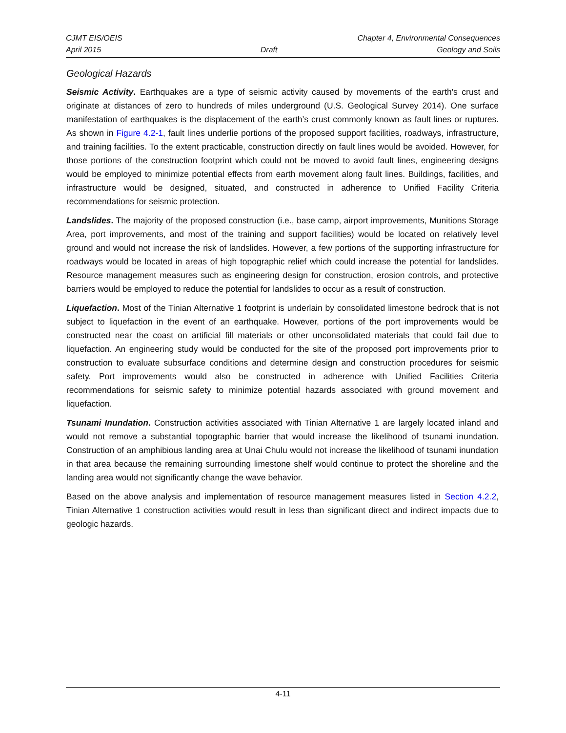CJMT EIS/OEIS Chapter 4, Environmental Consequences
April 2015 Draft Geology and Soils
Geological Hazards
Seismic Activity. Earthquakes are a type of seismic activity caused by movements of the earth's crust and originate at distances of zero to hundreds of miles underground (U.S. Geological Survey 2014). One surface manifestation of earthquakes is the displacement of the earth’s crust commonly known as fault lines or ruptures. As shown in Figure 4.2-1, fault lines underlie portions of the proposed support facilities, roadways, infrastructure, and training facilities. To the extent practicable, construction directly on fault lines would be avoided. However, for those portions of the construction footprint which could not be moved to avoid fault lines, engineering designs would be employed to minimize potential effects from earth movement along fault lines. Buildings, facilities, and infrastructure would be designed, situated, and constructed in adherence to Unified Facility Criteria recommendations for seismic protection.
Landslides. The majority of the proposed construction (i.e., base camp, airport improvements, Munitions Storage Area, port improvements, and most of the training and support facilities) would be located on relatively level ground and would not increase the risk of landslides. However, a few portions of the supporting infrastructure for roadways would be located in areas of high topographic relief which could increase the potential for landslides. Resource management measures such as engineering design for construction, erosion controls, and protective barriers would be employed to reduce the potential for landslides to occur as a result of construction.
Liquefaction. Most of the Tinian Alternative 1 footprint is underlain by consolidated limestone bedrock that is not subject to liquefaction in the event of an earthquake. However, portions of the port improvements would be constructed near the coast on artificial fill materials or other unconsolidated materials that could fail due to liquefaction. An engineering study would be conducted for the site of the proposed port improvements prior to construction to evaluate subsurface conditions and determine design and construction procedures for seismic safety. Port improvements would also be constructed in adherence with Unified Facilities Criteria recommendations for seismic safety to minimize potential hazards associated with ground movement and liquefaction.
Tsunami Inundation. Construction activities associated with Tinian Alternative 1 are largely located inland and would not remove a substantial topographic barrier that would increase the likelihood of tsunami inundation. Construction of an amphibious landing area at Unai Chulu would not increase the likelihood of tsunami inundation in that area because the remaining surrounding limestone shelf would continue to protect the shoreline and the landing area would not significantly change the wave behavior.
Based on the above analysis and implementation of resource management measures listed in Section 4.2.2, Tinian Alternative 1 construction activities would result in less than significant direct and indirect impacts due to geologic hazards.
4-11